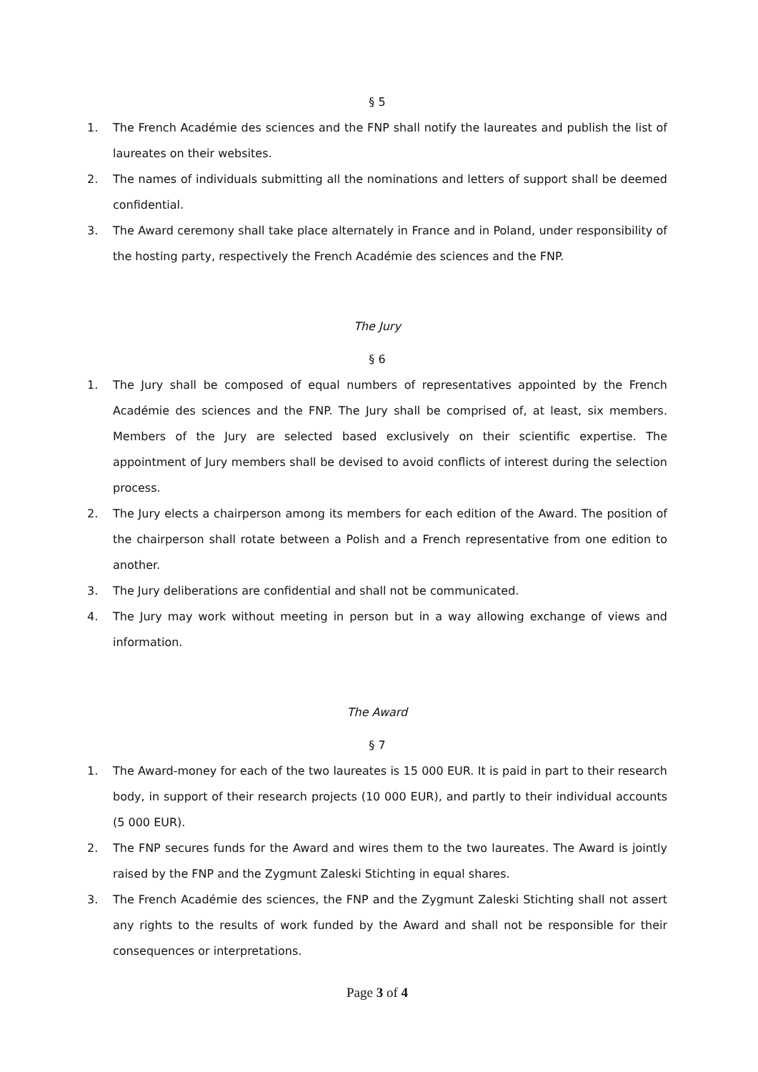§ 5
1. The French Académie des sciences and the FNP shall notify the laureates and publish the list of laureates on their websites.
2. The names of individuals submitting all the nominations and letters of support shall be deemed confidential.
3. The Award ceremony shall take place alternately in France and in Poland, under responsibility of the hosting party, respectively the French Académie des sciences and the FNP.
The Jury
§ 6
1. The Jury shall be composed of equal numbers of representatives appointed by the French Académie des sciences and the FNP. The Jury shall be comprised of, at least, six members. Members of the Jury are selected based exclusively on their scientific expertise. The appointment of Jury members shall be devised to avoid conflicts of interest during the selection process.
2. The Jury elects a chairperson among its members for each edition of the Award. The position of the chairperson shall rotate between a Polish and a French representative from one edition to another.
3. The Jury deliberations are confidential and shall not be communicated.
4. The Jury may work without meeting in person but in a way allowing exchange of views and information.
The Award
§ 7
1. The Award-money for each of the two laureates is 15 000 EUR. It is paid in part to their research body, in support of their research projects (10 000 EUR), and partly to their individual accounts (5 000 EUR).
2. The FNP secures funds for the Award and wires them to the two laureates. The Award is jointly raised by the FNP and the Zygmunt Zaleski Stichting in equal shares.
3. The French Académie des sciences, the FNP and the Zygmunt Zaleski Stichting shall not assert any rights to the results of work funded by the Award and shall not be responsible for their consequences or interpretations.
Page 3 of 4